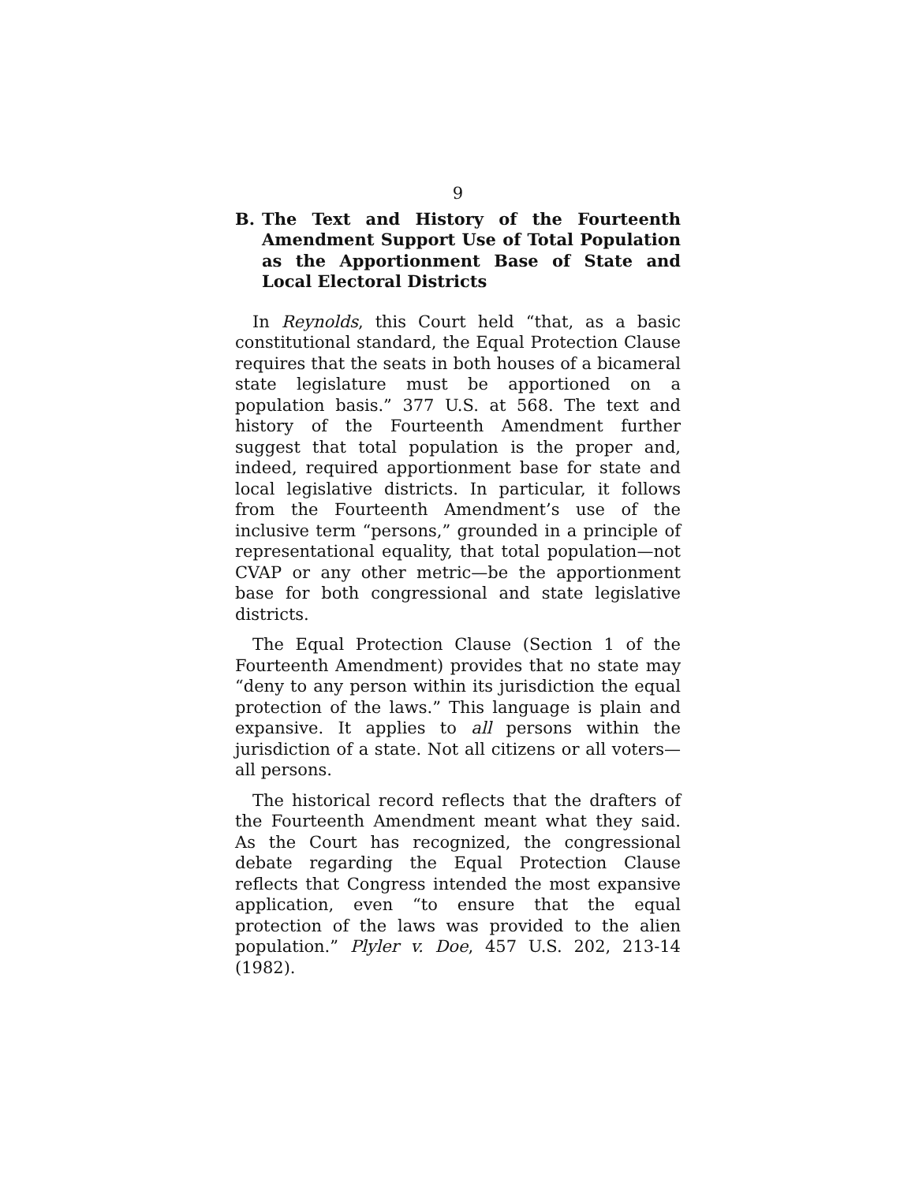9
B. The Text and History of the Fourteenth Amendment Support Use of Total Population as the Apportionment Base of State and Local Electoral Districts
In Reynolds, this Court held “that, as a basic constitutional standard, the Equal Protection Clause requires that the seats in both houses of a bicameral state legislature must be apportioned on a population basis.” 377 U.S. at 568. The text and history of the Fourteenth Amendment further suggest that total population is the proper and, indeed, required apportionment base for state and local legislative districts. In particular, it follows from the Fourteenth Amendment’s use of the inclusive term “persons,” grounded in a principle of representational equality, that total population—not CVAP or any other metric—be the apportionment base for both congressional and state legislative districts.
The Equal Protection Clause (Section 1 of the Fourteenth Amendment) provides that no state may “deny to any person within its jurisdiction the equal protection of the laws.” This language is plain and expansive. It applies to all persons within the jurisdiction of a state. Not all citizens or all voters—all persons.
The historical record reflects that the drafters of the Fourteenth Amendment meant what they said. As the Court has recognized, the congressional debate regarding the Equal Protection Clause reflects that Congress intended the most expansive application, even “to ensure that the equal protection of the laws was provided to the alien population.” Plyler v. Doe, 457 U.S. 202, 213-14 (1982).